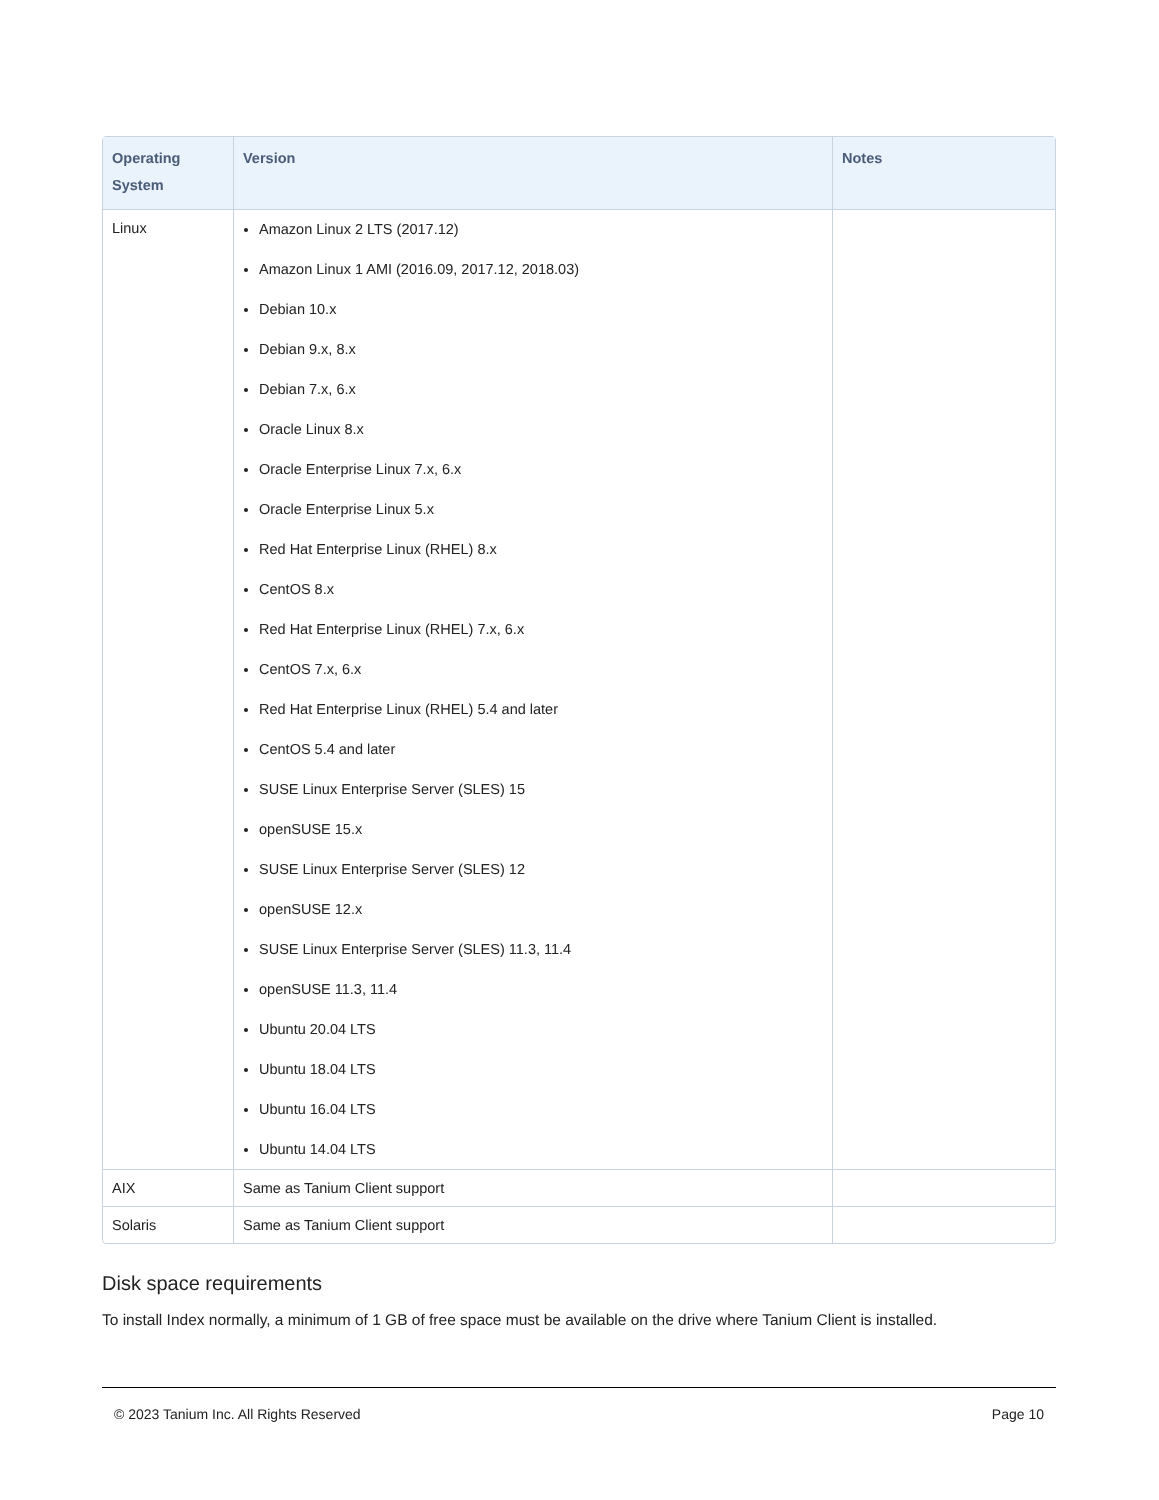| Operating System | Version | Notes |
| --- | --- | --- |
| Linux | Amazon Linux 2 LTS (2017.12) Amazon Linux 1 AMI (2016.09, 2017.12, 2018.03) Debian 10.x Debian 9.x, 8.x Debian 7.x, 6.x Oracle Linux 8.x Oracle Enterprise Linux 7.x, 6.x Oracle Enterprise Linux 5.x Red Hat Enterprise Linux (RHEL) 8.x CentOS 8.x Red Hat Enterprise Linux (RHEL) 7.x, 6.x CentOS 7.x, 6.x Red Hat Enterprise Linux (RHEL) 5.4 and later CentOS 5.4 and later SUSE Linux Enterprise Server (SLES) 15 openSUSE 15.x SUSE Linux Enterprise Server (SLES) 12 openSUSE 12.x SUSE Linux Enterprise Server (SLES) 11.3, 11.4 openSUSE 11.3, 11.4 Ubuntu 20.04 LTS Ubuntu 18.04 LTS Ubuntu 16.04 LTS Ubuntu 14.04 LTS | |
| AIX | Same as Tanium Client support | |
| Solaris | Same as Tanium Client support | |
Disk space requirements
To install Index normally, a minimum of 1 GB of free space must be available on the drive where Tanium Client is installed.
© 2023 Tanium Inc. All Rights Reserved Page 10